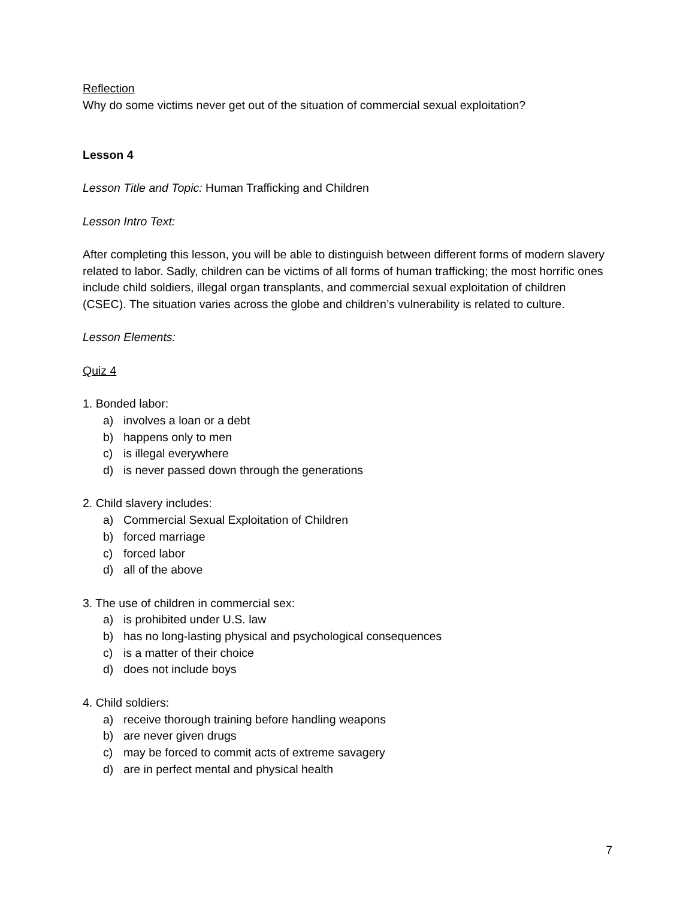Reflection
Why do some victims never get out of the situation of commercial sexual exploitation?
Lesson 4
Lesson Title and Topic: Human Trafficking and Children
Lesson Intro Text:
After completing this lesson, you will be able to distinguish between different forms of modern slavery related to labor. Sadly, children can be victims of all forms of human trafficking; the most horrific ones include child soldiers, illegal organ transplants, and commercial sexual exploitation of children (CSEC). The situation varies across the globe and children’s vulnerability is related to culture.
Lesson Elements:
Quiz 4
1. Bonded labor:
a) involves a loan or a debt
b) happens only to men
c) is illegal everywhere
d) is never passed down through the generations
2. Child slavery includes:
a) Commercial Sexual Exploitation of Children
b) forced marriage
c) forced labor
d) all of the above
3. The use of children in commercial sex:
a) is prohibited under U.S. law
b) has no long-lasting physical and psychological consequences
c) is a matter of their choice
d) does not include boys
4. Child soldiers:
a) receive thorough training before handling weapons
b) are never given drugs
c) may be forced to commit acts of extreme savagery
d) are in perfect mental and physical health
7